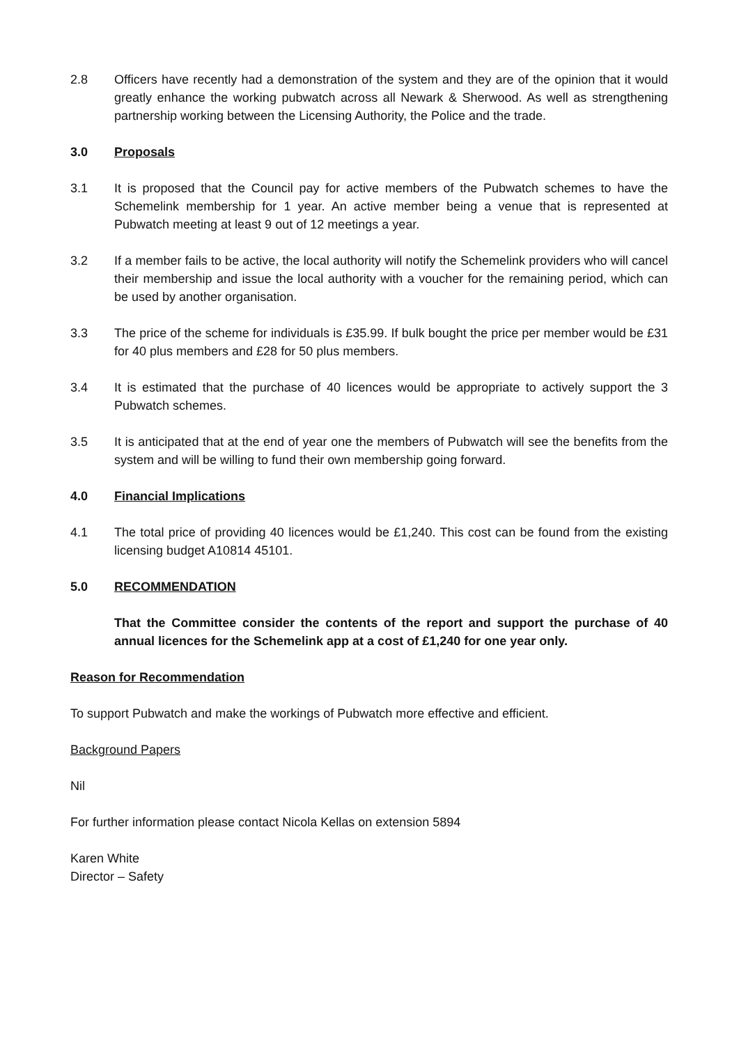2.8 Officers have recently had a demonstration of the system and they are of the opinion that it would greatly enhance the working pubwatch across all Newark & Sherwood. As well as strengthening partnership working between the Licensing Authority, the Police and the trade.
3.0 Proposals
3.1 It is proposed that the Council pay for active members of the Pubwatch schemes to have the Schemelink membership for 1 year. An active member being a venue that is represented at Pubwatch meeting at least 9 out of 12 meetings a year.
3.2 If a member fails to be active, the local authority will notify the Schemelink providers who will cancel their membership and issue the local authority with a voucher for the remaining period, which can be used by another organisation.
3.3 The price of the scheme for individuals is £35.99. If bulk bought the price per member would be £31 for 40 plus members and £28 for 50 plus members.
3.4 It is estimated that the purchase of 40 licences would be appropriate to actively support the 3 Pubwatch schemes.
3.5 It is anticipated that at the end of year one the members of Pubwatch will see the benefits from the system and will be willing to fund their own membership going forward.
4.0 Financial Implications
4.1 The total price of providing 40 licences would be £1,240. This cost can be found from the existing licensing budget A10814 45101.
5.0 RECOMMENDATION
That the Committee consider the contents of the report and support the purchase of 40 annual licences for the Schemelink app at a cost of £1,240 for one year only.
Reason for Recommendation
To support Pubwatch and make the workings of Pubwatch more effective and efficient.
Background Papers
Nil
For further information please contact Nicola Kellas on extension 5894
Karen White
Director – Safety